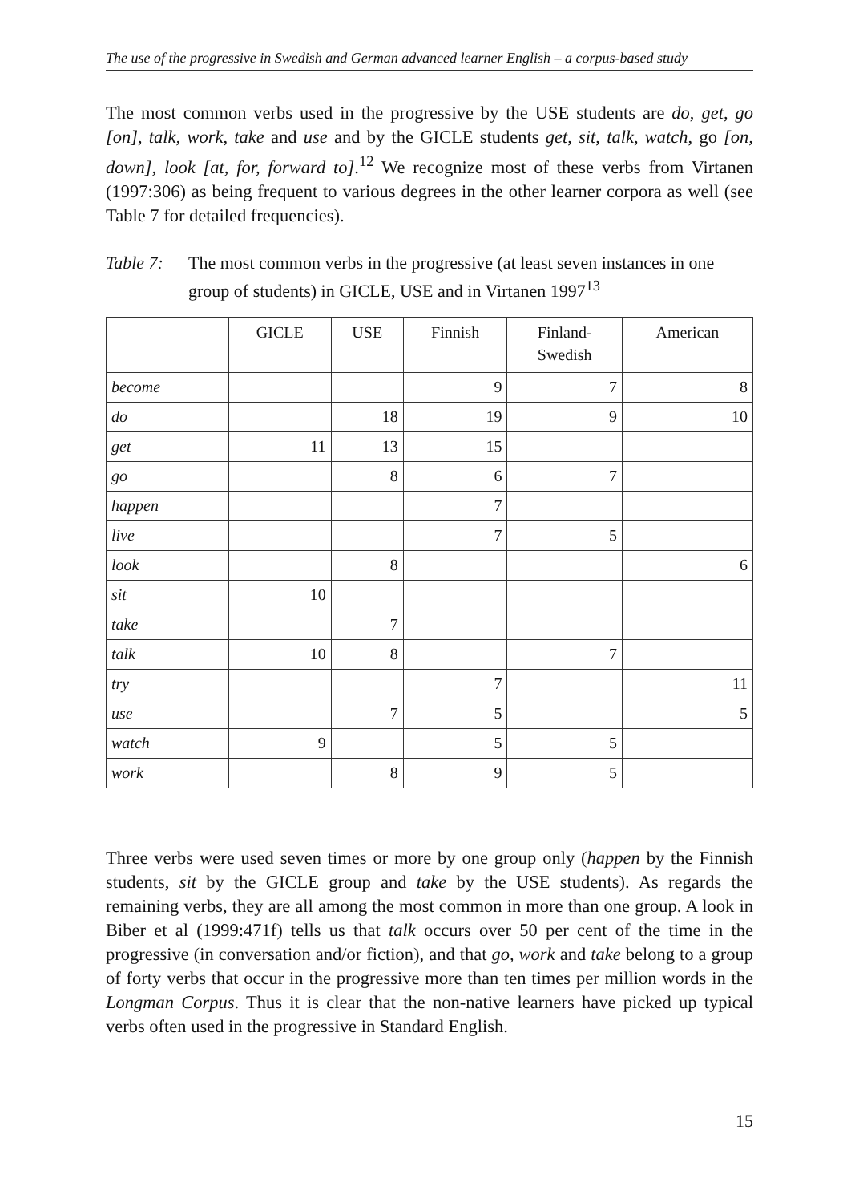The use of the progressive in Swedish and German advanced learner English – a corpus-based study
The most common verbs used in the progressive by the USE students are do, get, go [on], talk, work, take and use and by the GICLE students get, sit, talk, watch, go [on, down], look [at, for, forward to].<sup>12</sup> We recognize most of these verbs from Virtanen (1997:306) as being frequent to various degrees in the other learner corpora as well (see Table 7 for detailed frequencies).
Table 7: The most common verbs in the progressive (at least seven instances in one group of students) in GICLE, USE and in Virtanen 1997<sup>13</sup>
| | GICLE | USE | Finnish | Finland- Swedish | American |
| --- | --- | --- | --- | --- | --- |
| become | | | 9 | 7 | 8 |
| do | | 18 | 19 | 9 | 10 |
| get | 11 | 13 | 15 | | |
| go | | 8 | 6 | 7 | |
| happen | | | 7 | | |
| live | | | 7 | 5 | |
| look | | 8 | | | 6 |
| sit | 10 | | | | |
| take | | 7 | | | |
| talk | 10 | 8 | | 7 | |
| try | | | 7 | | 11 |
| use | | 7 | 5 | | 5 |
| watch | 9 | | 5 | 5 | |
| work | | 8 | 9 | 5 | |
Three verbs were used seven times or more by one group only (happen by the Finnish students, sit by the GICLE group and take by the USE students). As regards the remaining verbs, they are all among the most common in more than one group. A look in Biber et al (1999:471f) tells us that talk occurs over 50 per cent of the time in the progressive (in conversation and/or fiction), and that go, work and take belong to a group of forty verbs that occur in the progressive more than ten times per million words in the Longman Corpus. Thus it is clear that the non-native learners have picked up typical verbs often used in the progressive in Standard English.
15